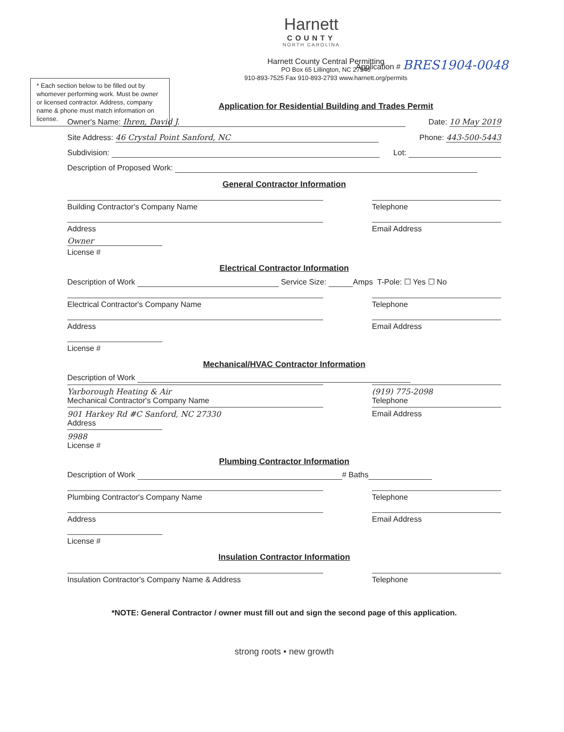Harnett
COUNTY
NORTH CAROLINA
Application # BRES1904-0048
* Each section below to be filled out by whomever performing work. Must be owner or licensed contractor. Address, company name & phone must match information on license.
Harnett County Central Permitting
PO Box 65 Lillington, NC 27546
910-893-7525 Fax 910-893-2793 www.harnett.org/permits
Application for Residential Building and Trades Permit
Owner's Name: Ihren, David J. Date: 10 May 2019
Site Address: 46 Crystal Point Sanford, NC Phone: 443-500-5443
Subdivision: Lot:
Description of Proposed Work:
General Contractor Information
Building Contractor's Company Name Telephone
Address Email Address
Owner
License #
Electrical Contractor Information
Description of Work Service Size: Amps T-Pole: ☐ Yes ☐ No
Electrical Contractor's Company Name Telephone
Address Email Address
License #
Mechanical/HVAC Contractor Information
Description of Work
Yarborough Heating & Air
Mechanical Contractor's Company Name
(919) 775-2098
Telephone
901 Harkey Rd #C Sanford, NC 27330
Address
Email Address
9988
License #
Plumbing Contractor Information
Description of Work # Baths
Plumbing Contractor's Company Name Telephone
Address Email Address
License #
Insulation Contractor Information
Insulation Contractor's Company Name & Address Telephone
*NOTE: General Contractor / owner must fill out and sign the second page of this application.
strong roots • new growth